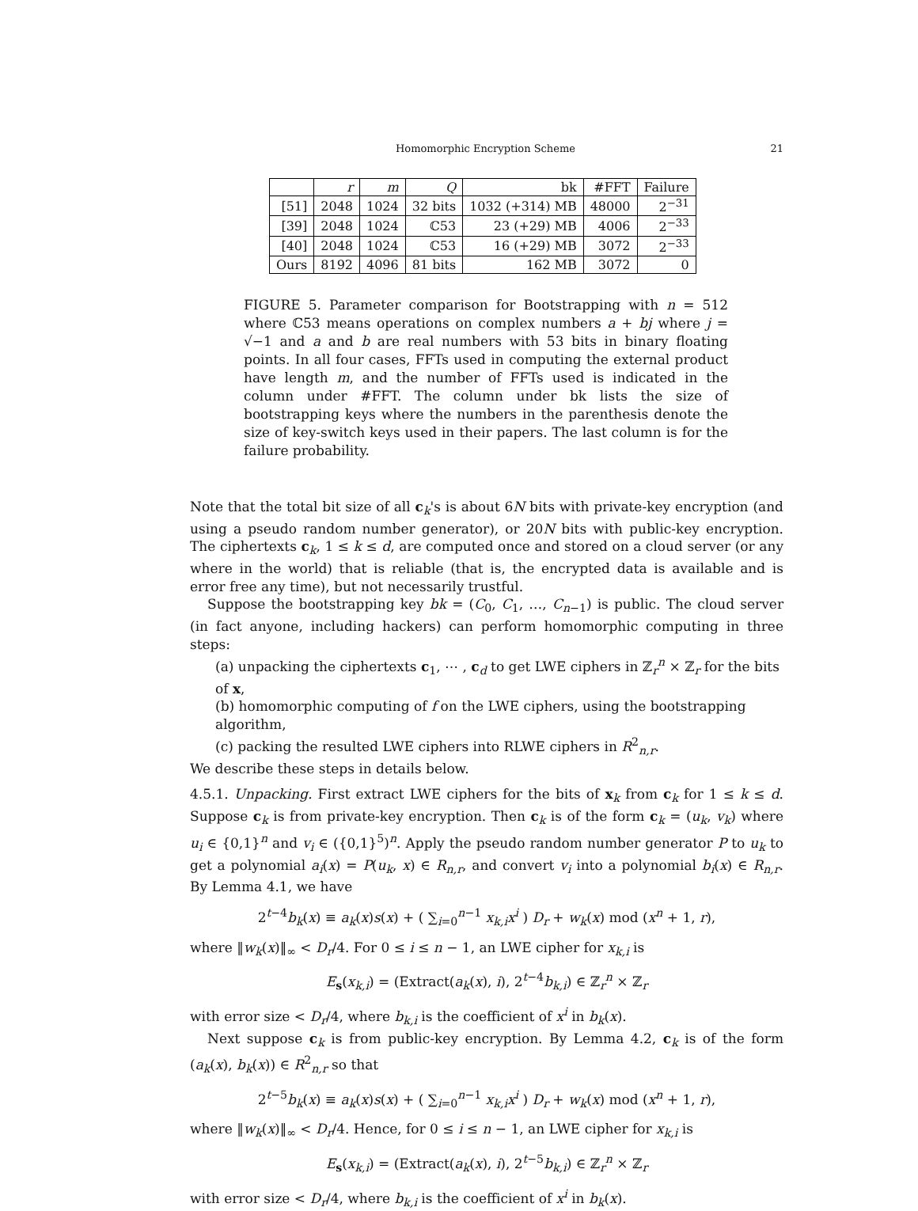Homomorphic Encryption Scheme 21
| | r | m | Q | bk | #FFT | Failure |
| --- | --- | --- | --- | --- | --- | --- |
| [51] | 2048 | 1024 | 32 bits | 1032 (+314) MB | 48000 | 2<sup>−31</sup> |
| [39] | 2048 | 1024 | ℂ53 | 23 (+29) MB | 4006 | 2<sup>−33</sup> |
| [40] | 2048 | 1024 | ℂ53 | 16 (+29) MB | 3072 | 2<sup>−33</sup> |
| Ours | 8192 | 4096 | 81 bits | 162 MB | 3072 | 0 |
FIGURE 5. Parameter comparison for Bootstrapping with n = 512 where ℂ53 means operations on complex numbers a + bj where j = √−1 and a and b are real numbers with 53 bits in binary floating points. In all four cases, FFTs used in computing the external product have length m, and the number of FFTs used is indicated in the column under #FFT. The column under bk lists the size of bootstrapping keys where the numbers in the parenthesis denote the size of key-switch keys used in their papers. The last column is for the failure probability.
Note that the total bit size of all c<sub>k</sub>'s is about 6N bits with private-key encryption (and using a pseudo random number generator), or 20N bits with public-key encryption. The ciphertexts c<sub>k</sub>, 1 ≤ k ≤ d, are computed once and stored on a cloud server (or any where in the world) that is reliable (that is, the encrypted data is available and is error free any time), but not necessarily trustful.
Suppose the bootstrapping key bk = (C<sub>0</sub>, C<sub>1</sub>, …, C<sub>n−1</sub>) is public. The cloud server (in fact anyone, including hackers) can perform homomorphic computing in three steps:
(a) unpacking the ciphertexts c<sub>1</sub>, ⋯ , c<sub>d</sub> to get LWE ciphers in ℤ<sub>r</sub><sup>n</sup> × ℤ<sub>r</sub> for the bits of x,
(b) homomorphic computing of f on the LWE ciphers, using the bootstrapping algorithm,
(c) packing the resulted LWE ciphers into RLWE ciphers in R<sup>2</sup><sub>n,r</sub>.
We describe these steps in details below.
4.5.1. Unpacking. First extract LWE ciphers for the bits of x<sub>k</sub> from c<sub>k</sub> for 1 ≤ k ≤ d. Suppose c<sub>k</sub> is from private-key encryption. Then c<sub>k</sub> is of the form c<sub>k</sub> = (u<sub>k</sub>, v<sub>k</sub>) where u<sub>i</sub> ∈ {0,1}<sup>n</sup> and v<sub>i</sub> ∈ ({0,1}<sup>5</sup>)<sup>n</sup>. Apply the pseudo random number generator P to u<sub>k</sub> to get a polynomial a<sub>i</sub>(x) = P(u<sub>k</sub>, x) ∈ R<sub>n,r</sub>, and convert v<sub>i</sub> into a polynomial b<sub>i</sub>(x) ∈ R<sub>n,r</sub>. By Lemma 4.1, we have
2<sup>t−4</sup>b<sub>k</sub>(x) ≡ a<sub>k</sub>(x)s(x) + ( ∑<sub>i=0</sub><sup>n−1</sup> x<sub>k,i</sub>x<sup>i</sup> ) D<sub>r</sub> + w<sub>k</sub>(x) mod (x<sup>n</sup> + 1, r),
where ‖w<sub>k</sub>(x)‖<sub>∞</sub> < D<sub>r</sub>/4. For 0 ≤ i ≤ n − 1, an LWE cipher for x<sub>k,i</sub> is
E<sub>s</sub>(x<sub>k,i</sub>) = (Extract(a<sub>k</sub>(x), i), 2<sup>t−4</sup>b<sub>k,i</sub>) ∈ ℤ<sub>r</sub><sup>n</sup> × ℤ<sub>r</sub>
with error size < D<sub>r</sub>/4, where b<sub>k,i</sub> is the coefficient of x<sup>i</sup> in b<sub>k</sub>(x).
Next suppose c<sub>k</sub> is from public-key encryption. By Lemma 4.2, c<sub>k</sub> is of the form (a<sub>k</sub>(x), b<sub>k</sub>(x)) ∈ R<sup>2</sup><sub>n,r</sub> so that
2<sup>t−5</sup>b<sub>k</sub>(x) ≡ a<sub>k</sub>(x)s(x) + ( ∑<sub>i=0</sub><sup>n−1</sup> x<sub>k,i</sub>x<sup>i</sup> ) D<sub>r</sub> + w<sub>k</sub>(x) mod (x<sup>n</sup> + 1, r),
where ‖w<sub>k</sub>(x)‖<sub>∞</sub> < D<sub>r</sub>/4. Hence, for 0 ≤ i ≤ n − 1, an LWE cipher for x<sub>k,i</sub> is
E<sub>s</sub>(x<sub>k,i</sub>) = (Extract(a<sub>k</sub>(x), i), 2<sup>t−5</sup>b<sub>k,i</sub>) ∈ ℤ<sub>r</sub><sup>n</sup> × ℤ<sub>r</sub>
with error size < D<sub>r</sub>/4, where b<sub>k,i</sub> is the coefficient of x<sup>i</sup> in b<sub>k</sub>(x).